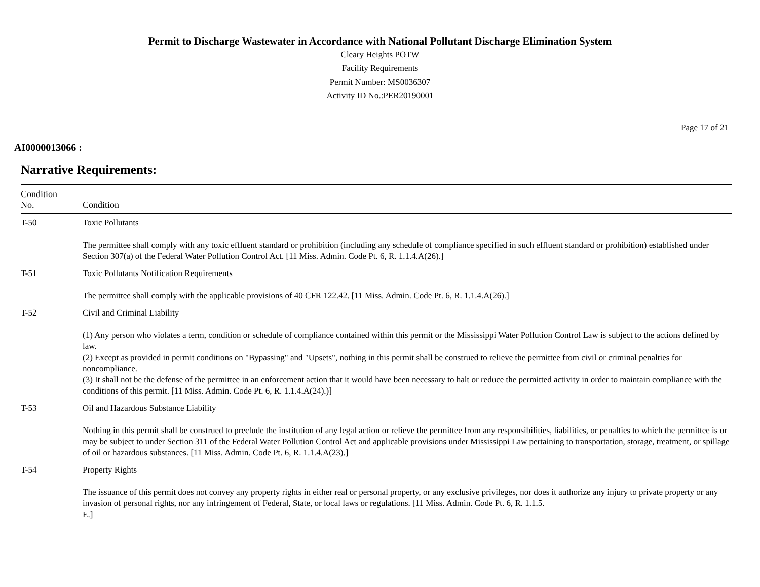Permit to Discharge Wastewater in Accordance with National Pollutant Discharge Elimination System
Cleary Heights POTW
Facility Requirements
Permit Number: MS0036307
Activity ID No.:PER20190001
Page 17 of 21
AI0000013066 :
Narrative Requirements:
| Condition No. | Condition |
| --- | --- |
| T-50 | Toxic Pollutants The permittee shall comply with any toxic effluent standard or prohibition (including any schedule of compliance specified in such effluent standard or prohibition) established under Section 307(a) of the Federal Water Pollution Control Act. [11 Miss. Admin. Code Pt. 6, R. 1.1.4.A(26).] |
| T-51 | Toxic Pollutants Notification Requirements The permittee shall comply with the applicable provisions of 40 CFR 122.42. [11 Miss. Admin. Code Pt. 6, R. 1.1.4.A(26).] |
| T-52 | Civil and Criminal Liability (1) Any person who violates a term, condition or schedule of compliance contained within this permit or the Mississippi Water Pollution Control Law is subject to the actions defined by law. (2) Except as provided in permit conditions on "Bypassing" and "Upsets", nothing in this permit shall be construed to relieve the permittee from civil or criminal penalties for noncompliance. (3) It shall not be the defense of the permittee in an enforcement action that it would have been necessary to halt or reduce the permitted activity in order to maintain compliance with the conditions of this permit. [11 Miss. Admin. Code Pt. 6, R. 1.1.4.A(24).)] |
| T-53 | Oil and Hazardous Substance Liability Nothing in this permit shall be construed to preclude the institution of any legal action or relieve the permittee from any responsibilities, liabilities, or penalties to which the permittee is or may be subject to under Section 311 of the Federal Water Pollution Control Act and applicable provisions under Mississippi Law pertaining to transportation, storage, treatment, or spillage of oil or hazardous substances. [11 Miss. Admin. Code Pt. 6, R. 1.1.4.A(23).] |
| T-54 | Property Rights The issuance of this permit does not convey any property rights in either real or personal property, or any exclusive privileges, nor does it authorize any injury to private property or any invasion of personal rights, nor any infringement of Federal, State, or local laws or regulations. [11 Miss. Admin. Code Pt. 6, R. 1.1.5. E.] |